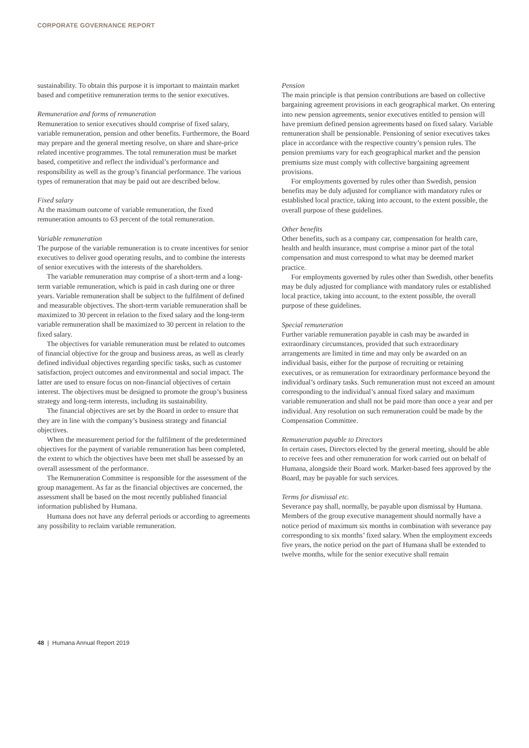CORPORATE GOVERNANCE REPORT
sustainability. To obtain this purpose it is important to maintain market based and competitive remuneration terms to the senior executives.
Remuneration and forms of remuneration
Remuneration to senior executives should comprise of fixed salary, variable remuneration, pension and other benefits. Furthermore, the Board may prepare and the general meeting resolve, on share and share-price related incentive programmes. The total remuneration must be market based, competitive and reflect the individual’s performance and responsibility as well as the group’s financial performance. The various types of remuneration that may be paid out are described below.
Fixed salary
At the maximum outcome of variable remuneration, the fixed remuneration amounts to 63 percent of the total remuneration.
Variable remuneration
The purpose of the variable remuneration is to create incentives for senior executives to deliver good operating results, and to combine the interests of senior executives with the interests of the shareholders.
The variable remuneration may comprise of a short-term and a long-term variable remuneration, which is paid in cash during one or three years. Variable remuneration shall be subject to the fulfilment of defined and measurable objectives. The short-term variable remuneration shall be maximized to 30 percent in relation to the fixed salary and the long-term variable remuneration shall be maximized to 30 percent in relation to the fixed salary.
The objectives for variable remuneration must be related to outcomes of financial objective for the group and business areas, as well as clearly defined individual objectives regarding specific tasks, such as customer satisfaction, project outcomes and environmental and social impact. The latter are used to ensure focus on non-financial objectives of certain interest. The objectives must be designed to promote the group’s business strategy and long-term interests, including its sustainability.
The financial objectives are set by the Board in order to ensure that they are in line with the company’s business strategy and financial objectives.
When the measurement period for the fulfilment of the predetermined objectives for the payment of variable remuneration has been completed, the extent to which the objectives have been met shall be assessed by an overall assessment of the performance.
The Remuneration Committee is responsible for the assessment of the group management. As far as the financial objectives are concerned, the assessment shall be based on the most recently published financial information published by Humana.
Humana does not have any deferral periods or according to agreements any possibility to reclaim variable remuneration.
Pension
The main principle is that pension contributions are based on collective bargaining agreement provisions in each geographical market. On entering into new pension agreements, senior executives entitled to pension will have premium defined pension agreements based on fixed salary. Variable remuneration shall be pensionable. Pensioning of senior executives takes place in accordance with the respective country’s pension rules. The pension premiums vary for each geographical market and the pension premiums size must comply with collective bargaining agreement provisions.
For employments governed by rules other than Swedish, pension benefits may be duly adjusted for compliance with mandatory rules or established local practice, taking into account, to the extent possible, the overall purpose of these guidelines.
Other benefits
Other benefits, such as a company car, compensation for health care, health and health insurance, must comprise a minor part of the total compensation and must correspond to what may be deemed market practice.
For employments governed by rules other than Swedish, other benefits may be duly adjusted for compliance with mandatory rules or established local practice, taking into account, to the extent possible, the overall purpose of these guidelines.
Special remuneration
Further variable remuneration payable in cash may be awarded in extraordinary circumstances, provided that such extraordinary arrangements are limited in time and may only be awarded on an individual basis, either for the purpose of recruiting or retaining executives, or as remuneration for extraordinary performance beyond the individual’s ordinary tasks. Such remuneration must not exceed an amount corresponding to the individual’s annual fixed salary and maximum variable remuneration and shall not be paid more than once a year and per individual. Any resolution on such remuneration could be made by the Compensation Committee.
Remuneration payable to Directors
In certain cases, Directors elected by the general meeting, should be able to receive fees and other remuneration for work carried out on behalf of Humana, alongside their Board work. Market-based fees approved by the Board, may be payable for such services.
Terms for dismissal etc.
Severance pay shall, normally, be payable upon dismissal by Humana. Members of the group executive management should normally have a notice period of maximum six months in combination with severance pay corresponding to six months’ fixed salary. When the employment exceeds five years, the notice period on the part of Humana shall be extended to twelve months, while for the senior executive shall remain
48 | Humana Annual Report 2019